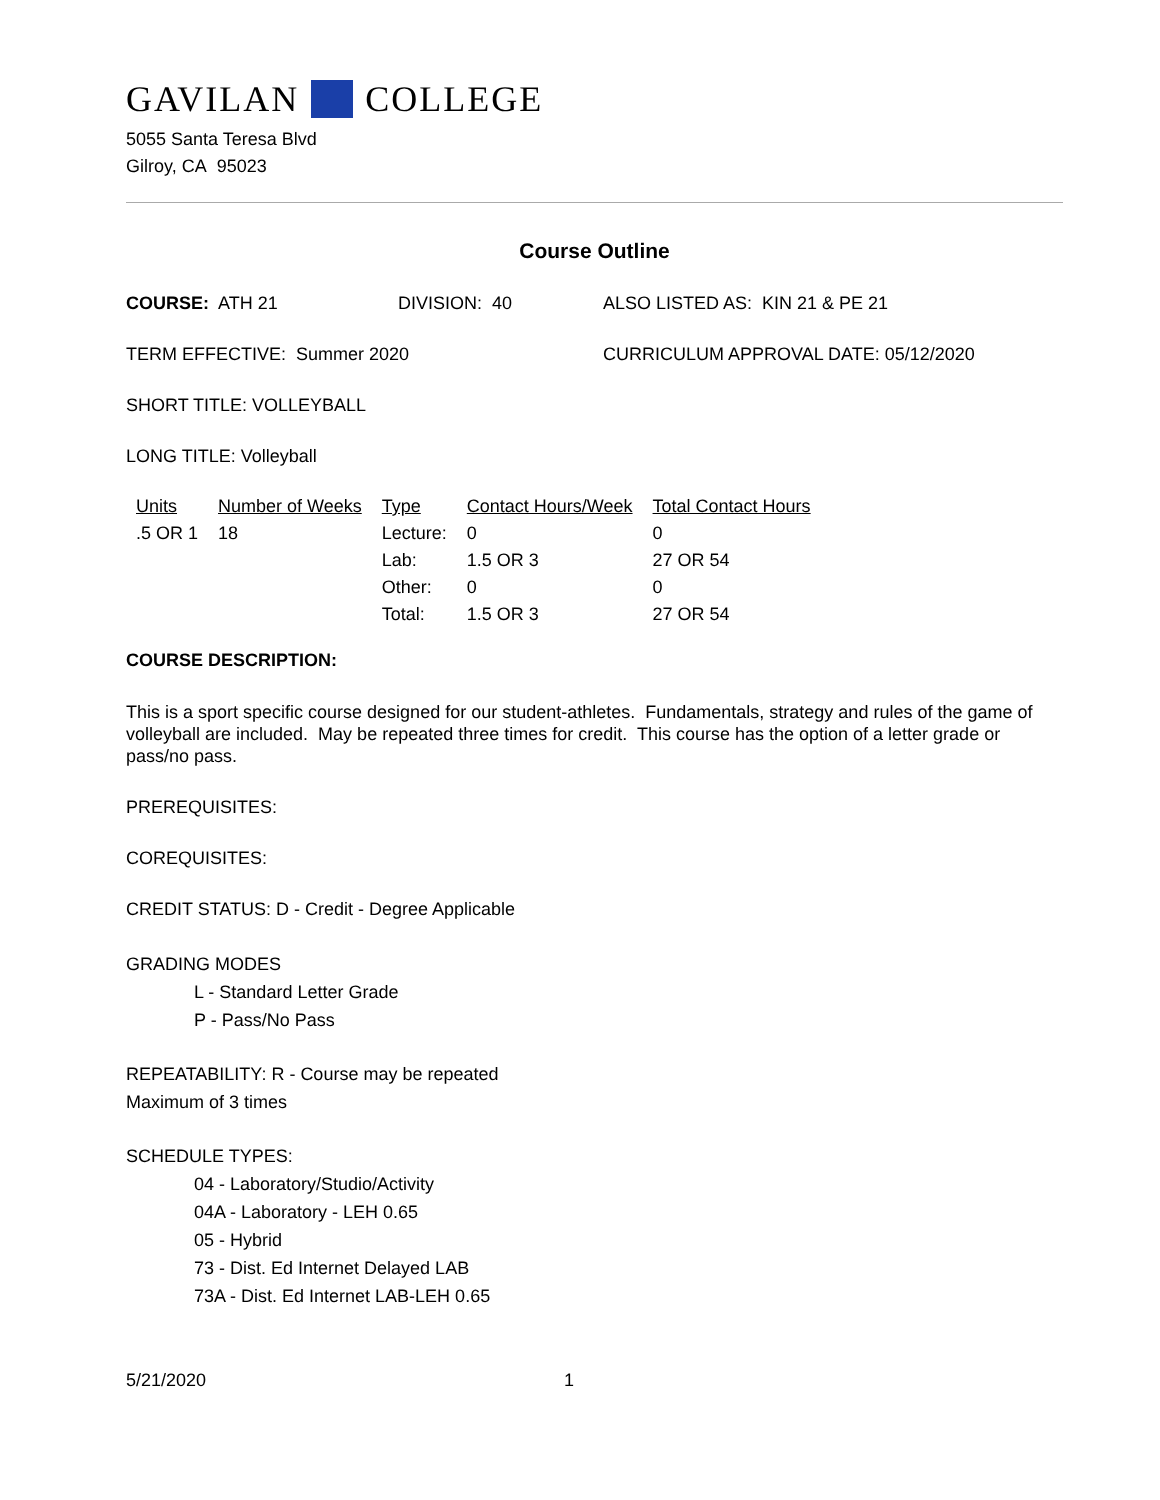GAVILAN COLLEGE
5055 Santa Teresa Blvd
Gilroy, CA 95023
Course Outline
COURSE: ATH 21 DIVISION: 40 ALSO LISTED AS: KIN 21 & PE 21
TERM EFFECTIVE: Summer 2020 CURRICULUM APPROVAL DATE: 05/12/2020
SHORT TITLE: VOLLEYBALL
LONG TITLE: Volleyball
| Units | Number of Weeks | Type | Contact Hours/Week | Total Contact Hours |
| --- | --- | --- | --- | --- |
| .5 OR 1 | 18 | Lecture: | 0 | 0 |
| | | Lab: | 1.5 OR 3 | 27 OR 54 |
| | | Other: | 0 | 0 |
| | | Total: | 1.5 OR 3 | 27 OR 54 |
COURSE DESCRIPTION:
This is a sport specific course designed for our student-athletes. Fundamentals, strategy and rules of the game of volleyball are included. May be repeated three times for credit. This course has the option of a letter grade or pass/no pass.
PREREQUISITES:
COREQUISITES:
CREDIT STATUS: D - Credit - Degree Applicable
GRADING MODES
L - Standard Letter Grade
P - Pass/No Pass
REPEATABILITY: R - Course may be repeated
Maximum of 3 times
SCHEDULE TYPES:
04 - Laboratory/Studio/Activity
04A - Laboratory - LEH 0.65
05 - Hybrid
73 - Dist. Ed Internet Delayed LAB
73A - Dist. Ed Internet LAB-LEH 0.65
5/21/2020 1